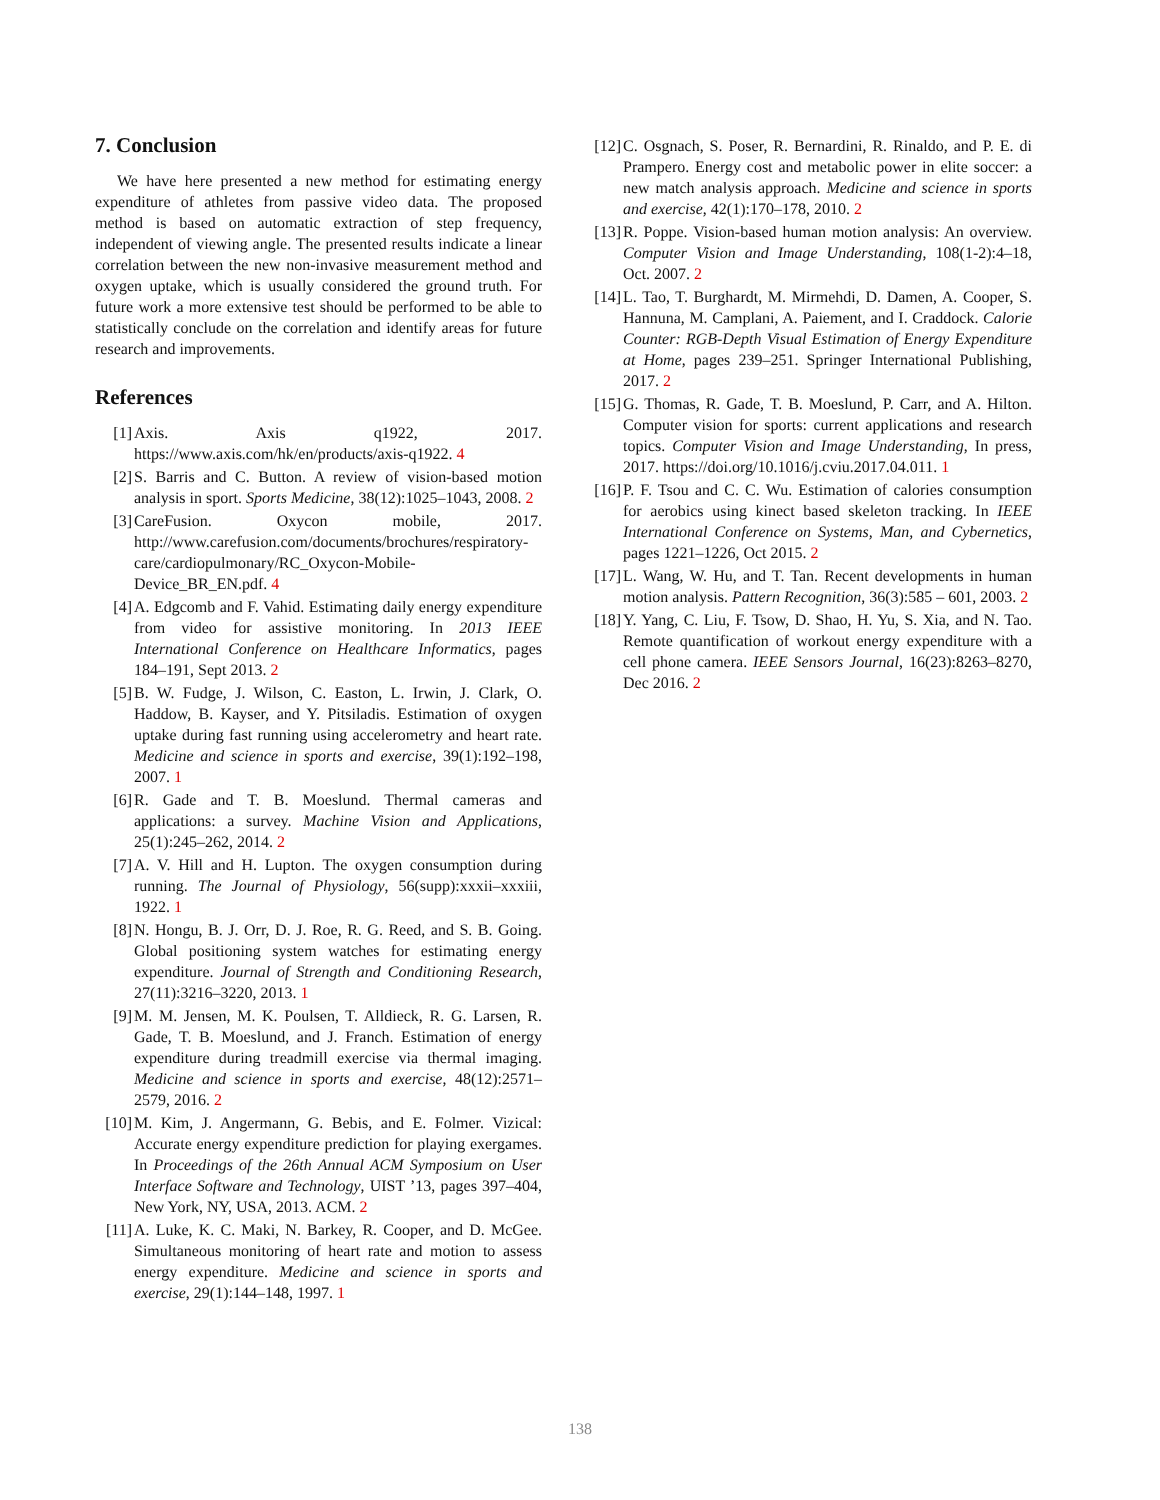7. Conclusion
We have here presented a new method for estimating energy expenditure of athletes from passive video data. The proposed method is based on automatic extraction of step frequency, independent of viewing angle. The presented results indicate a linear correlation between the new non-invasive measurement method and oxygen uptake, which is usually considered the ground truth. For future work a more extensive test should be performed to be able to statistically conclude on the correlation and identify areas for future research and improvements.
References
[1] Axis. Axis q1922, 2017. https://www.axis.com/hk/en/products/axis-q1922. 4
[2] S. Barris and C. Button. A review of vision-based motion analysis in sport. Sports Medicine, 38(12):1025–1043, 2008. 2
[3] CareFusion. Oxycon mobile, 2017. http://www.carefusion.com/documents/brochures/respiratory-care/cardiopulmonary/RC_Oxycon-Mobile-Device_BR_EN.pdf. 4
[4] A. Edgcomb and F. Vahid. Estimating daily energy expenditure from video for assistive monitoring. In 2013 IEEE International Conference on Healthcare Informatics, pages 184–191, Sept 2013. 2
[5] B. W. Fudge, J. Wilson, C. Easton, L. Irwin, J. Clark, O. Haddow, B. Kayser, and Y. Pitsiladis. Estimation of oxygen uptake during fast running using accelerometry and heart rate. Medicine and science in sports and exercise, 39(1):192–198, 2007. 1
[6] R. Gade and T. B. Moeslund. Thermal cameras and applications: a survey. Machine Vision and Applications, 25(1):245–262, 2014. 2
[7] A. V. Hill and H. Lupton. The oxygen consumption during running. The Journal of Physiology, 56(supp):xxxii–xxxiii, 1922. 1
[8] N. Hongu, B. J. Orr, D. J. Roe, R. G. Reed, and S. B. Going. Global positioning system watches for estimating energy expenditure. Journal of Strength and Conditioning Research, 27(11):3216–3220, 2013. 1
[9] M. M. Jensen, M. K. Poulsen, T. Alldieck, R. G. Larsen, R. Gade, T. B. Moeslund, and J. Franch. Estimation of energy expenditure during treadmill exercise via thermal imaging. Medicine and science in sports and exercise, 48(12):2571–2579, 2016. 2
[10] M. Kim, J. Angermann, G. Bebis, and E. Folmer. Vizical: Accurate energy expenditure prediction for playing exergames. In Proceedings of the 26th Annual ACM Symposium on User Interface Software and Technology, UIST ’13, pages 397–404, New York, NY, USA, 2013. ACM. 2
[11] A. Luke, K. C. Maki, N. Barkey, R. Cooper, and D. McGee. Simultaneous monitoring of heart rate and motion to assess energy expenditure. Medicine and science in sports and exercise, 29(1):144–148, 1997. 1
[12] C. Osgnach, S. Poser, R. Bernardini, R. Rinaldo, and P. E. di Prampero. Energy cost and metabolic power in elite soccer: a new match analysis approach. Medicine and science in sports and exercise, 42(1):170–178, 2010. 2
[13] R. Poppe. Vision-based human motion analysis: An overview. Computer Vision and Image Understanding, 108(1-2):4–18, Oct. 2007. 2
[14] L. Tao, T. Burghardt, M. Mirmehdi, D. Damen, A. Cooper, S. Hannuna, M. Camplani, A. Paiement, and I. Craddock. Calorie Counter: RGB-Depth Visual Estimation of Energy Expenditure at Home, pages 239–251. Springer International Publishing, 2017. 2
[15] G. Thomas, R. Gade, T. B. Moeslund, P. Carr, and A. Hilton. Computer vision for sports: current applications and research topics. Computer Vision and Image Understanding, In press, 2017. https://doi.org/10.1016/j.cviu.2017.04.011. 1
[16] P. F. Tsou and C. C. Wu. Estimation of calories consumption for aerobics using kinect based skeleton tracking. In IEEE International Conference on Systems, Man, and Cybernetics, pages 1221–1226, Oct 2015. 2
[17] L. Wang, W. Hu, and T. Tan. Recent developments in human motion analysis. Pattern Recognition, 36(3):585 – 601, 2003. 2
[18] Y. Yang, C. Liu, F. Tsow, D. Shao, H. Yu, S. Xia, and N. Tao. Remote quantification of workout energy expenditure with a cell phone camera. IEEE Sensors Journal, 16(23):8263–8270, Dec 2016. 2
138